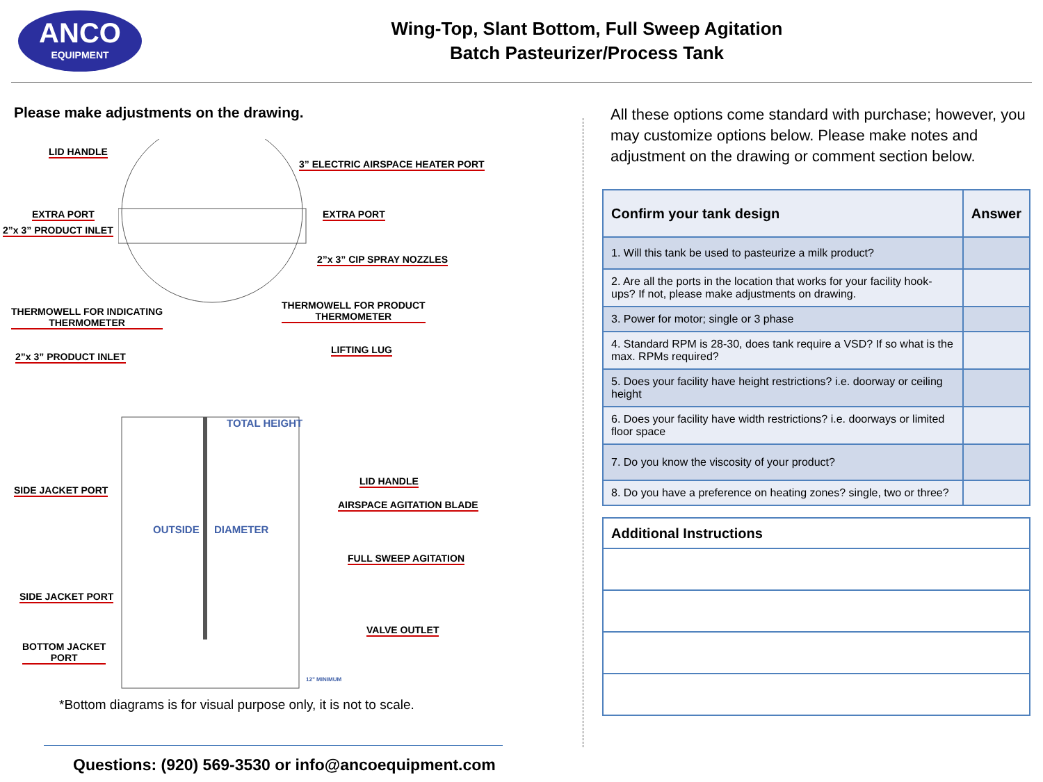ANCO
EQUIPMENT
Wing-Top, Slant Bottom, Full Sweep Agitation
Batch Pasteurizer/Process Tank
Please make adjustments on the drawing.
LID HANDLE
3” ELECTRIC AIRSPACE HEATER PORT
EXTRA PORT
2”x 3” PRODUCT INLET
EXTRA PORT
2”x 3” CIP SPRAY NOZZLES
THERMOWELL FOR INDICATING
THERMOMETER
THERMOWELL FOR PRODUCT
THERMOMETER
2”x 3” PRODUCT INLET
LIFTING LUG
TOTAL HEIGHT
SIDE JACKET PORT
LID HANDLE
AIRSPACE AGITATION BLADE
OUTSIDE DIAMETER
FULL SWEEP AGITATION
SIDE JACKET PORT
VALVE OUTLET
BOTTOM JACKET
PORT
12” MINIMUM
*Bottom diagrams is for visual purpose only, it is not to scale.
Questions: (920) 569-3530 or info@ancoequipment.com
All these options come standard with purchase; however, you may customize options below. Please make notes and adjustment on the drawing or comment section below.
| Confirm your tank design | Answer |
| --- | --- |
| 1. Will this tank be used to pasteurize a milk product? | |
| 2. Are all the ports in the location that works for your facility hook-ups? If not, please make adjustments on drawing. | |
| 3. Power for motor; single or 3 phase | |
| 4. Standard RPM is 28-30, does tank require a VSD? If so what is the max. RPMs required? | |
| 5. Does your facility have height restrictions? i.e. doorway or ceiling height | |
| 6. Does your facility have width restrictions? i.e. doorways or limited floor space | |
| 7. Do you know the viscosity of your product? | |
| 8. Do you have a preference on heating zones? single, two or three? | |
| Additional Instructions |
| --- |